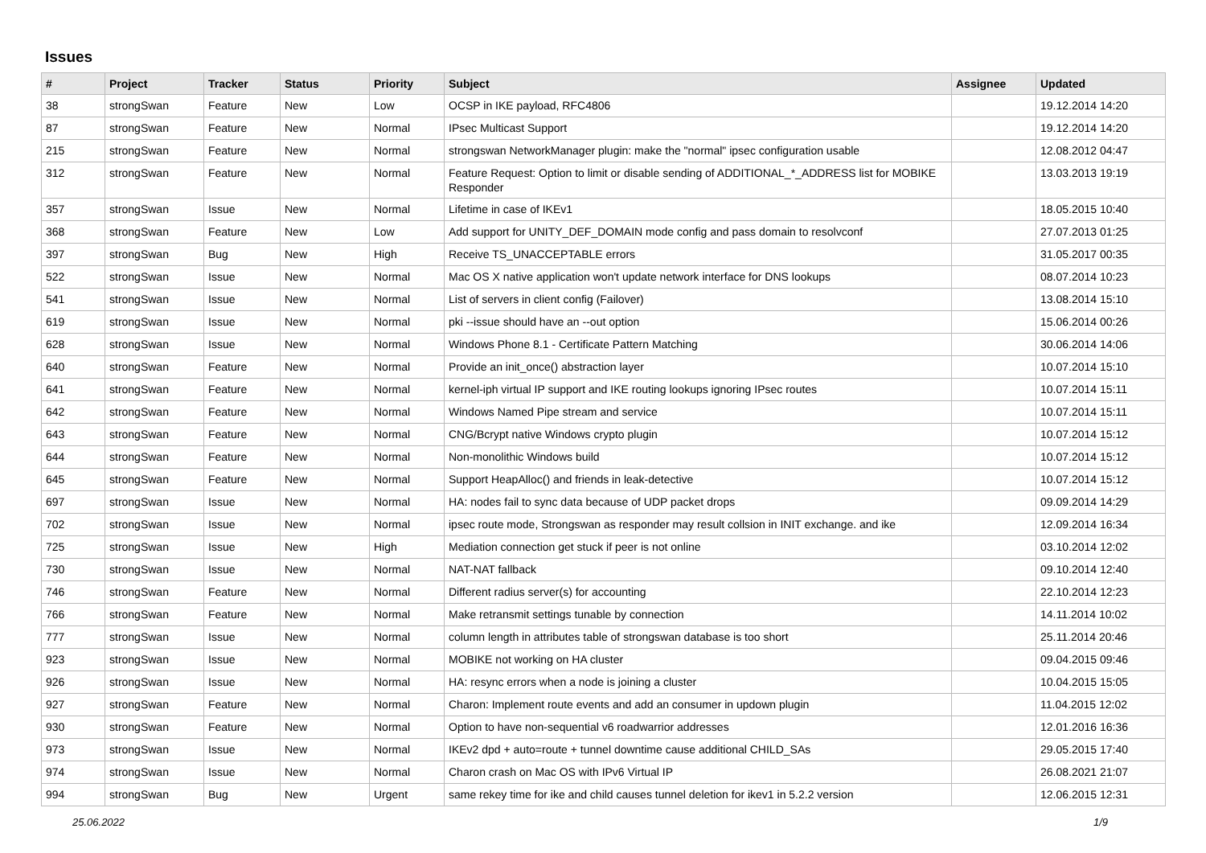Issues
| # | Project | Tracker | Status | Priority | Subject | Assignee | Updated |
| --- | --- | --- | --- | --- | --- | --- | --- |
| 38 | strongSwan | Feature | New | Low | OCSP in IKE payload, RFC4806 | | 19.12.2014 14:20 |
| 87 | strongSwan | Feature | New | Normal | IPsec Multicast Support | | 19.12.2014 14:20 |
| 215 | strongSwan | Feature | New | Normal | strongswan NetworkManager plugin: make the "normal" ipsec configuration usable | | 12.08.2012 04:47 |
| 312 | strongSwan | Feature | New | Normal | Feature Request: Option to limit or disable sending of ADDITIONAL_*_ADDRESS list for MOBIKE Responder | | 13.03.2013 19:19 |
| 357 | strongSwan | Issue | New | Normal | Lifetime in case of IKEv1 | | 18.05.2015 10:40 |
| 368 | strongSwan | Feature | New | Low | Add support for UNITY_DEF_DOMAIN mode config and pass domain to resolvconf | | 27.07.2013 01:25 |
| 397 | strongSwan | Bug | New | High | Receive TS_UNACCEPTABLE errors | | 31.05.2017 00:35 |
| 522 | strongSwan | Issue | New | Normal | Mac OS X native application won't update network interface for DNS lookups | | 08.07.2014 10:23 |
| 541 | strongSwan | Issue | New | Normal | List of servers in client config (Failover) | | 13.08.2014 15:10 |
| 619 | strongSwan | Issue | New | Normal | pki --issue should have an --out option | | 15.06.2014 00:26 |
| 628 | strongSwan | Issue | New | Normal | Windows Phone 8.1 - Certificate Pattern Matching | | 30.06.2014 14:06 |
| 640 | strongSwan | Feature | New | Normal | Provide an init_once() abstraction layer | | 10.07.2014 15:10 |
| 641 | strongSwan | Feature | New | Normal | kernel-iph virtual IP support and IKE routing lookups ignoring IPsec routes | | 10.07.2014 15:11 |
| 642 | strongSwan | Feature | New | Normal | Windows Named Pipe stream and service | | 10.07.2014 15:11 |
| 643 | strongSwan | Feature | New | Normal | CNG/Bcrypt native Windows crypto plugin | | 10.07.2014 15:12 |
| 644 | strongSwan | Feature | New | Normal | Non-monolithic Windows build | | 10.07.2014 15:12 |
| 645 | strongSwan | Feature | New | Normal | Support HeapAlloc() and friends in leak-detective | | 10.07.2014 15:12 |
| 697 | strongSwan | Issue | New | Normal | HA: nodes fail to sync data because of UDP packet drops | | 09.09.2014 14:29 |
| 702 | strongSwan | Issue | New | Normal | ipsec route mode, Strongswan as responder may result collsion in INIT exchange. and ike | | 12.09.2014 16:34 |
| 725 | strongSwan | Issue | New | High | Mediation connection get stuck if peer is not online | | 03.10.2014 12:02 |
| 730 | strongSwan | Issue | New | Normal | NAT-NAT fallback | | 09.10.2014 12:40 |
| 746 | strongSwan | Feature | New | Normal | Different radius server(s) for accounting | | 22.10.2014 12:23 |
| 766 | strongSwan | Feature | New | Normal | Make retransmit settings tunable by connection | | 14.11.2014 10:02 |
| 777 | strongSwan | Issue | New | Normal | column length in attributes table of strongswan database is too short | | 25.11.2014 20:46 |
| 923 | strongSwan | Issue | New | Normal | MOBIKE not working on HA cluster | | 09.04.2015 09:46 |
| 926 | strongSwan | Issue | New | Normal | HA: resync errors when a node is joining a cluster | | 10.04.2015 15:05 |
| 927 | strongSwan | Feature | New | Normal | Charon: Implement route events and add an consumer in updown plugin | | 11.04.2015 12:02 |
| 930 | strongSwan | Feature | New | Normal | Option to have non-sequential v6 roadwarrior addresses | | 12.01.2016 16:36 |
| 973 | strongSwan | Issue | New | Normal | IKEv2 dpd + auto=route + tunnel downtime cause additional CHILD_SAs | | 29.05.2015 17:40 |
| 974 | strongSwan | Issue | New | Normal | Charon crash on Mac OS with IPv6 Virtual IP | | 26.08.2021 21:07 |
| 994 | strongSwan | Bug | New | Urgent | same rekey time for ike and child causes tunnel deletion for ikev1 in 5.2.2 version | | 12.06.2015 12:31 |
25.06.2022 1/9